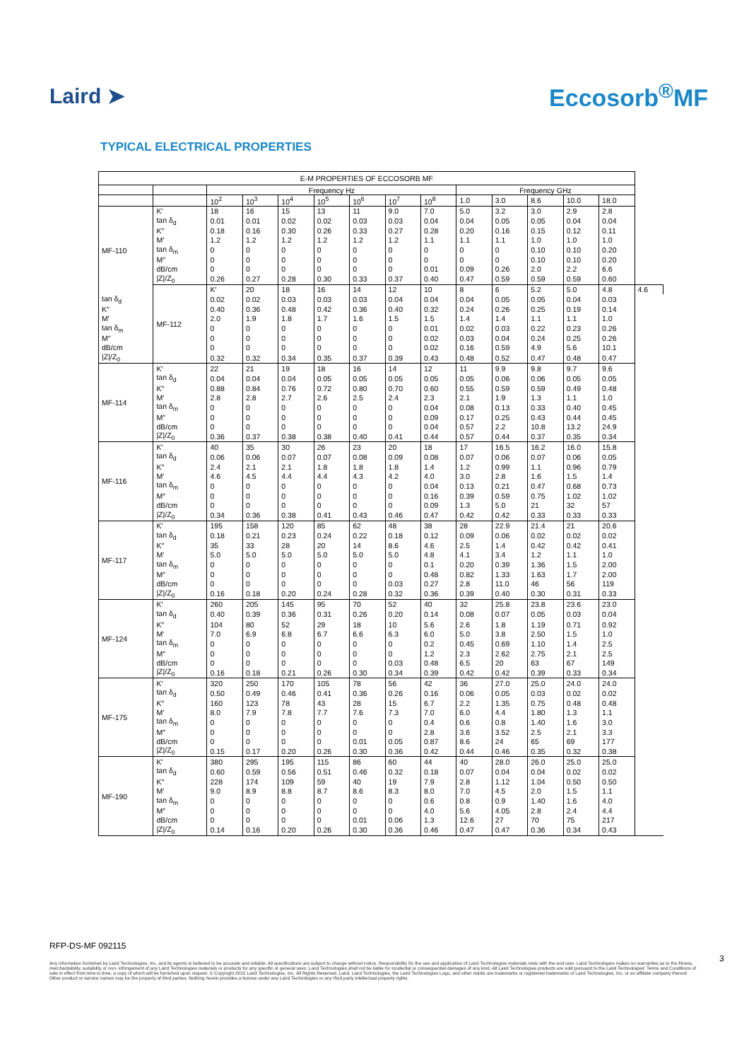Laird ➤ Eccosorb<sup>®</sup>MF
TYPICAL ELECTRICAL PROPERTIES
| E-M PROPERTIES OF ECCOSORB MF | | | | | | | | | | | | | | |
| --- | --- | --- | --- | --- | --- | --- | --- | --- | --- | --- | --- | --- | --- | --- |
| | | Frequency Hz | | | | | | | Frequency GHz | | | | | |
| | | 10<sup>2</sup> | 10<sup>3</sup> | 10<sup>4</sup> | 10<sup>5</sup> | 10<sup>6</sup> | 10<sup>7</sup> | 10<sup>8</sup> | 1.0 | 3.0 | 8.6 | 10.0 | 18.0 | |
| MF-110 | K′ | 18 | 16 | 15 | 13 | 11 | 9.0 | 7.0 | 5.0 | 3.2 | 3.0 | 2.9 | 2.8 | |
| | tan δ<sub>d</sub> | 0.01 | 0.01 | 0.02 | 0.02 | 0.03 | 0.03 | 0.04 | 0.04 | 0.05 | 0.05 | 0.04 | 0.04 | |
| | K′′ | 0.18 | 0.16 | 0.30 | 0.26 | 0.33 | 0.27 | 0.28 | 0.20 | 0.16 | 0.15 | 0.12 | 0.11 | |
| | M′ | 1.2 | 1.2 | 1.2 | 1.2 | 1.2 | 1.2 | 1.1 | 1.1 | 1.1 | 1.0 | 1.0 | 1.0 | |
| | tan δ<sub>m</sub> | 0 | 0 | 0 | 0 | 0 | 0 | 0 | 0 | 0 | 0.10 | 0.10 | 0.20 | |
| | M′′ | 0 | 0 | 0 | 0 | 0 | 0 | 0 | 0 | 0 | 0.10 | 0.10 | 0.20 | |
| | dB/cm | 0 | 0 | 0 | 0 | 0 | 0 | 0.01 | 0.09 | 0.26 | 2.0 | 2.2 | 6.6 | |
| | /Z//Z<sub>0</sub> | 0.26 | 0.27 | 0.28 | 0.30 | 0.33 | 0.37 | 0.40 | 0.47 | 0.59 | 0.59 | 0.59 | 0.60 | |
| | MF-112 | K′ | 20 | 18 | 16 | 14 | 12 | 10 | 8 | 6 | 5.2 | 5.0 | 4.8 | 4.6 |
| tan δ<sub>d</sub> | | 0.02 | 0.02 | 0.03 | 0.03 | 0.03 | 0.04 | 0.04 | 0.04 | 0.05 | 0.05 | 0.04 | 0.03 | |
| K′′ | | 0.40 | 0.36 | 0.48 | 0.42 | 0.36 | 0.40 | 0.32 | 0.24 | 0.26 | 0.25 | 0.19 | 0.14 | |
| M′ | | 2.0 | 1.9 | 1.8 | 1.7 | 1.6 | 1.5 | 1.5 | 1.4 | 1.4 | 1.1 | 1.1 | 1.0 | |
| tan δ<sub>m</sub> | | 0 | 0 | 0 | 0 | 0 | 0 | 0.01 | 0.02 | 0.03 | 0.22 | 0.23 | 0.26 | |
| M′′ | | 0 | 0 | 0 | 0 | 0 | 0 | 0.02 | 0.03 | 0.04 | 0.24 | 0.25 | 0.26 | |
| dB/cm | | 0 | 0 | 0 | 0 | 0 | 0 | 0.02 | 0.16 | 0.59 | 4.9 | 5.6 | 10.1 | |
| /Z//Z<sub>0</sub> | | 0.32 | 0.32 | 0.34 | 0.35 | 0.37 | 0.39 | 0.43 | 0.48 | 0.52 | 0.47 | 0.48 | 0.47 | |
| MF-114 | K′ | 22 | 21 | 19 | 18 | 16 | 14 | 12 | 11 | 9.9 | 9.8 | 9.7 | 9.6 | |
| | tan δ<sub>d</sub> | 0.04 | 0.04 | 0.04 | 0.05 | 0.05 | 0.05 | 0.05 | 0.05 | 0.06 | 0.06 | 0.05 | 0.05 | |
| | K′′ | 0.88 | 0.84 | 0.76 | 0.72 | 0.80 | 0.70 | 0.60 | 0.55 | 0.59 | 0.59 | 0.49 | 0.48 | |
| | M′ | 2.8 | 2.8 | 2.7 | 2.6 | 2.5 | 2.4 | 2.3 | 2.1 | 1.9 | 1.3 | 1.1 | 1.0 | |
| | tan δ<sub>m</sub> | 0 | 0 | 0 | 0 | 0 | 0 | 0.04 | 0.08 | 0.13 | 0.33 | 0.40 | 0.45 | |
| | M′′ | 0 | 0 | 0 | 0 | 0 | 0 | 0.09 | 0.17 | 0.25 | 0.43 | 0.44 | 0.45 | |
| | dB/cm | 0 | 0 | 0 | 0 | 0 | 0 | 0.04 | 0.57 | 2.2 | 10.8 | 13.2 | 24.9 | |
| | /Z//Z<sub>0</sub> | 0.36 | 0.37 | 0.38 | 0.38 | 0.40 | 0.41 | 0.44 | 0.57 | 0.44 | 0.37 | 0.35 | 0.34 | |
| MF-116 | K′ | 40 | 35 | 30 | 26 | 23 | 20 | 18 | 17 | 16.5 | 16.2 | 16.0 | 15.8 | |
| | tan δ<sub>d</sub> | 0.06 | 0.06 | 0.07 | 0.07 | 0.08 | 0.09 | 0.08 | 0.07 | 0.06 | 0.07 | 0.06 | 0.05 | |
| | K′′ | 2.4 | 2.1 | 2.1 | 1.8 | 1.8 | 1.8 | 1.4 | 1.2 | 0.99 | 1.1 | 0.96 | 0.79 | |
| | M′ | 4.6 | 4.5 | 4.4 | 4.4 | 4.3 | 4.2 | 4.0 | 3.0 | 2.8 | 1.6 | 1.5 | 1.4 | |
| | tan δ<sub>m</sub> | 0 | 0 | 0 | 0 | 0 | 0 | 0.04 | 0.13 | 0.21 | 0.47 | 0.68 | 0.73 | |
| | M′′ | 0 | 0 | 0 | 0 | 0 | 0 | 0.16 | 0.39 | 0.59 | 0.75 | 1.02 | 1.02 | |
| | dB/cm | 0 | 0 | 0 | 0 | 0 | 0 | 0.09 | 1.3 | 5.0 | 21 | 32 | 57 | |
| | /Z//Z<sub>0</sub> | 0.34 | 0.36 | 0.38 | 0.41 | 0.43 | 0.46 | 0.47 | 0.42 | 0.42 | 0.33 | 0.33 | 0.33 | |
| MF-117 | K′ | 195 | 158 | 120 | 85 | 62 | 48 | 38 | 28 | 22.9 | 21.4 | 21 | 20.6 | |
| | tan δ<sub>d</sub> | 0.18 | 0.21 | 0.23 | 0.24 | 0.22 | 0.18 | 0.12 | 0.09 | 0.06 | 0.02 | 0.02 | 0.02 | |
| | K′′ | 35 | 33 | 28 | 20 | 14 | 8.6 | 4.6 | 2.5 | 1.4 | 0.42 | 0.42 | 0.41 | |
| | M′ | 5.0 | 5.0 | 5.0 | 5.0 | 5.0 | 5.0 | 4.8 | 4.1 | 3.4 | 1.2 | 1.1 | 1.0 | |
| | tan δ<sub>m</sub> | 0 | 0 | 0 | 0 | 0 | 0 | 0.1 | 0.20 | 0.39 | 1.36 | 1.5 | 2.00 | |
| | M′′ | 0 | 0 | 0 | 0 | 0 | 0 | 0.48 | 0.82 | 1.33 | 1.63 | 1.7 | 2.00 | |
| | dB/cm | 0 | 0 | 0 | 0 | 0 | 0.03 | 0.27 | 2.8 | 11.0 | 46 | 56 | 119 | |
| | /Z//Z<sub>0</sub> | 0.16 | 0.18 | 0.20 | 0.24 | 0.28 | 0.32 | 0.36 | 0.39 | 0.40 | 0.30 | 0.31 | 0.33 | |
| MF-124 | K′ | 260 | 205 | 145 | 95 | 70 | 52 | 40 | 32 | 25.8 | 23.8 | 23.6 | 23.0 | |
| | tan δ<sub>d</sub> | 0.40 | 0.39 | 0.36 | 0.31 | 0.26 | 0.20 | 0.14 | 0.08 | 0.07 | 0.05 | 0.03 | 0.04 | |
| | K′′ | 104 | 80 | 52 | 29 | 18 | 10 | 5.6 | 2.6 | 1.8 | 1.19 | 0.71 | 0.92 | |
| | M′ | 7.0 | 6.9 | 6.8 | 6.7 | 6.6 | 6.3 | 6.0 | 5.0 | 3.8 | 2.50 | 1.5 | 1.0 | |
| | tan δ<sub>m</sub> | 0 | 0 | 0 | 0 | 0 | 0 | 0.2 | 0.45 | 0.69 | 1.10 | 1.4 | 2.5 | |
| | M′′ | 0 | 0 | 0 | 0 | 0 | 0 | 1.2 | 2.3 | 2.62 | 2.75 | 2.1 | 2.5 | |
| | dB/cm | 0 | 0 | 0 | 0 | 0 | 0.03 | 0.48 | 6.5 | 20 | 63 | 67 | 149 | |
| | /Z//Z<sub>0</sub> | 0.16 | 0.18 | 0.21 | 0.26 | 0.30 | 0.34 | 0.39 | 0.42 | 0.42 | 0.39 | 0.33 | 0.34 | |
| MF-175 | K′ | 320 | 250 | 170 | 105 | 78 | 56 | 42 | 36 | 27.0 | 25.0 | 24.0 | 24.0 | |
| | tan δ<sub>d</sub> | 0.50 | 0.49 | 0.46 | 0.41 | 0.36 | 0.26 | 0.16 | 0.06 | 0.05 | 0.03 | 0.02 | 0.02 | |
| | K′′ | 160 | 123 | 78 | 43 | 28 | 15 | 6.7 | 2.2 | 1.35 | 0.75 | 0.48 | 0.48 | |
| | M′ | 8.0 | 7.9 | 7.8 | 7.7 | 7.6 | 7.3 | 7.0 | 6.0 | 4.4 | 1.80 | 1.3 | 1.1 | |
| | tan δ<sub>m</sub> | 0 | 0 | 0 | 0 | 0 | 0 | 0.4 | 0.6 | 0.8 | 1.40 | 1.6 | 3.0 | |
| | M′′ | 0 | 0 | 0 | 0 | 0 | 0 | 2.8 | 3.6 | 3.52 | 2.5 | 2.1 | 3.3 | |
| | dB/cm | 0 | 0 | 0 | 0 | 0.01 | 0.05 | 0.87 | 8.6 | 24 | 65 | 69 | 177 | |
| | /Z//Z<sub>0</sub> | 0.15 | 0.17 | 0.20 | 0.26 | 0.30 | 0.36 | 0.42 | 0.44 | 0.46 | 0.35 | 0.32 | 0.38 | |
| MF-190 | K′ | 380 | 295 | 195 | 115 | 86 | 60 | 44 | 40 | 28.0 | 26.0 | 25.0 | 25.0 | |
| | tan δ<sub>d</sub> | 0.60 | 0.59 | 0.56 | 0.51 | 0.46 | 0.32 | 0.18 | 0.07 | 0.04 | 0.04 | 0.02 | 0.02 | |
| | K′′ | 228 | 174 | 109 | 59 | 40 | 19 | 7.9 | 2.8 | 1.12 | 1.04 | 0.50 | 0.50 | |
| | M′ | 9.0 | 8.9 | 8.8 | 8.7 | 8.6 | 8.3 | 8.0 | 7.0 | 4.5 | 2.0 | 1.5 | 1.1 | |
| | tan δ<sub>m</sub> | 0 | 0 | 0 | 0 | 0 | 0 | 0.6 | 0.8 | 0.9 | 1.40 | 1.6 | 4.0 | |
| | M′′ | 0 | 0 | 0 | 0 | 0 | 0 | 4.0 | 5.6 | 4.05 | 2.8 | 2.4 | 4.4 | |
| | dB/cm | 0 | 0 | 0 | 0 | 0.01 | 0.06 | 1.3 | 12.6 | 27 | 70 | 75 | 217 | |
| | /Z//Z<sub>0</sub> | 0.14 | 0.16 | 0.20 | 0.26 | 0.30 | 0.36 | 0.46 | 0.47 | 0.47 | 0.36 | 0.34 | 0.43 | |
RFP-DS-MF 092115
Any information furnished by Laird Technologies, Inc. and its agents is believed to be accurate and reliable. All specifications are subject to change without notice. Responsibility for the use and application of Laird Technologies materials rests with the end user. Laird Technologies makes no warranties as to the fitness, merchantability, suitability or non- infringement of any Laird Technologies materials or products for any specific or general uses. Laird Technologies shall not be liable for incidental or consequential damages of any kind. All Laird Technologies products are sold pursuant to the Laird Technologies' Terms and Conditions of sale in effect from time to time, a copy of which will be furnished upon request. © Copyright 2015 Laird Technologies, Inc. All Rights Reserved. Laird, Laird Technologies, the Laird Technologies Logo, and other marks are trademarks or registered trademarks of Laird Technologies, Inc. or an affiliate company thereof. Other product or service names may be the property of third parties. Nothing herein provides a license under any Laird Technologies or any third party intellectual property rights.
3